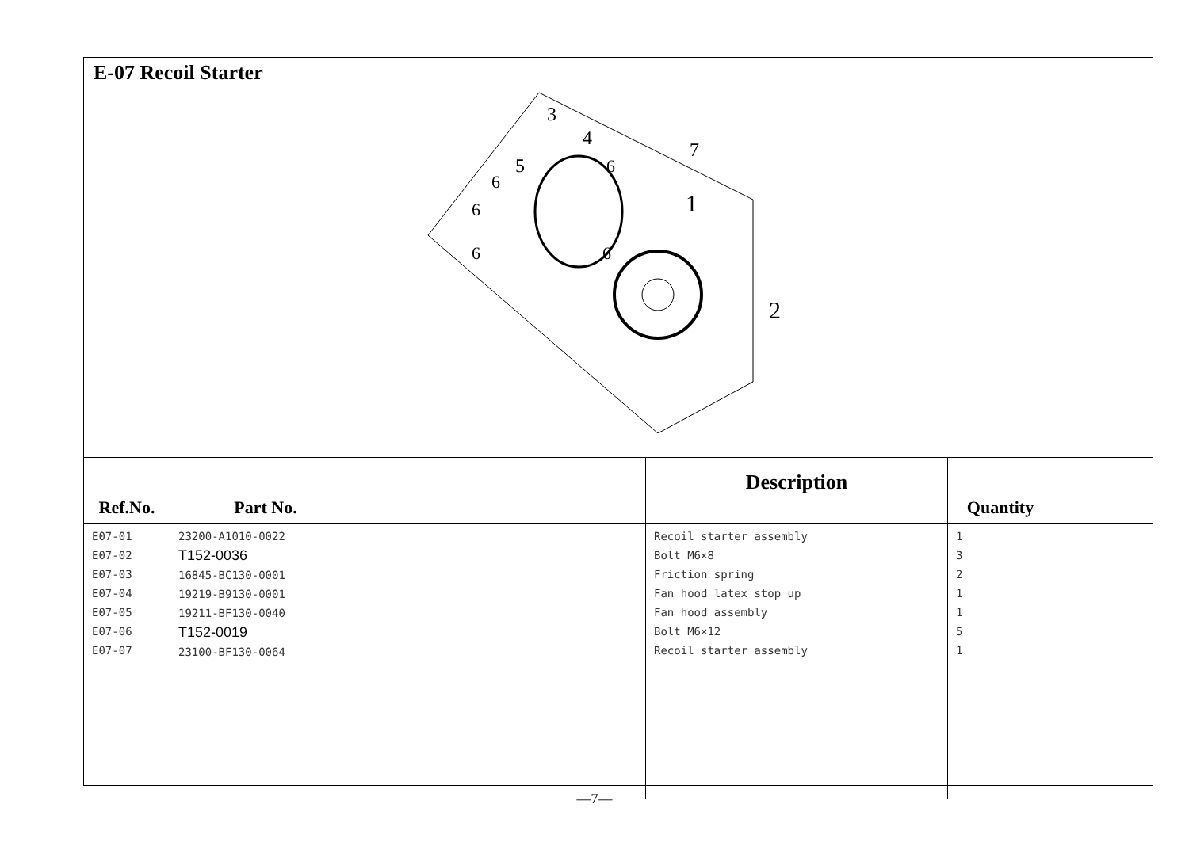E-07 Recoil Starter
3
4
5
7
1
2
6
6
6
6
6
| Ref.No. | Part No. | | Description | Quantity | |
| --- | --- | --- | --- | --- | --- |
| E07-01 E07-02 E07-03 E07-04 E07-05 E07-06 E07-07 | 23200-A1010-0022 T152-0036 16845-BC130-0001 19219-B9130-0001 19211-BF130-0040 T152-0019 23100-BF130-0064 | | Recoil starter assembly Bolt M6×8 Friction spring Fan hood latex stop up Fan hood assembly Bolt M6×12 Recoil starter assembly | 1 3 2 1 1 5 1 | |
—7—